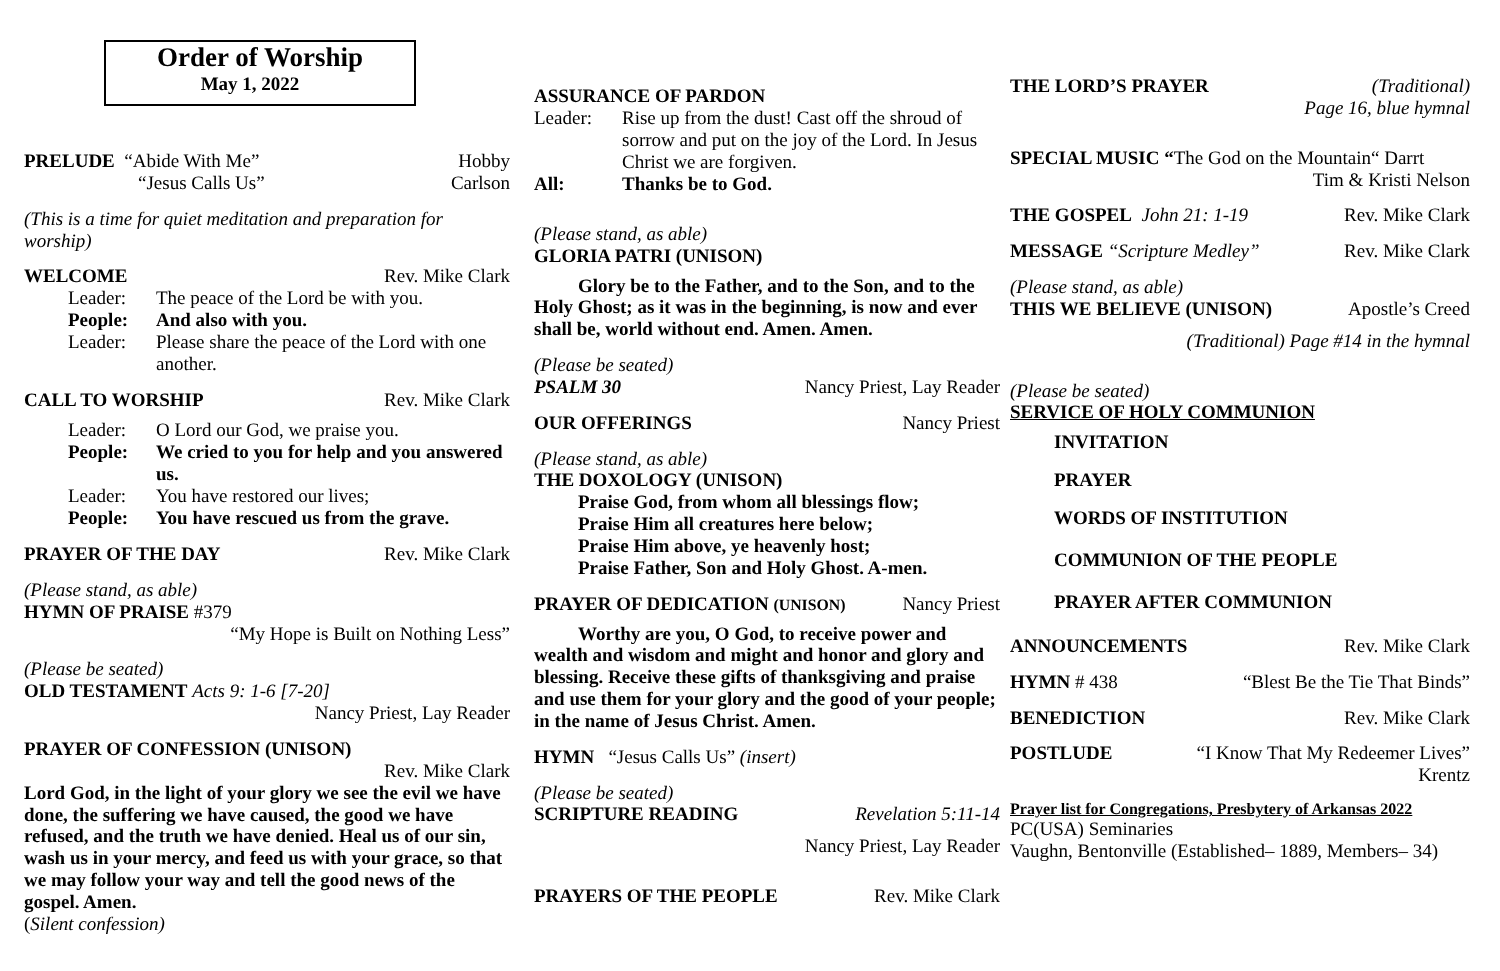Order of Worship
May 1, 2022
PRELUDE “Abide With Me” Hobby
“Jesus Calls Us” Carlson
(This is a time for quiet meditation and preparation for worship)
WELCOME Rev. Mike Clark
Leader: The peace of the Lord be with you.
People: And also with you.
Leader: Please share the peace of the Lord with one another.
CALL TO WORSHIP Rev. Mike Clark
Leader: O Lord our God, we praise you.
People: We cried to you for help and you answered us.
Leader: You have restored our lives;
People: You have rescued us from the grave.
PRAYER OF THE DAY Rev. Mike Clark
(Please stand, as able)
HYMN OF PRAISE #379
“My Hope is Built on Nothing Less”
(Please be seated)
OLD TESTAMENT Acts 9: 1-6 [7-20]
Nancy Priest, Lay Reader
PRAYER OF CONFESSION (UNISON)
Rev. Mike Clark
Lord God, in the light of your glory we see the evil we have done, the suffering we have caused, the good we have refused, and the truth we have denied. Heal us of our sin, wash us in your mercy, and feed us with your grace, so that we may follow your way and tell the good news of the gospel. Amen.
(Silent confession)
ASSURANCE OF PARDON
Leader: Rise up from the dust! Cast off the shroud of sorrow and put on the joy of the Lord. In Jesus Christ we are forgiven.
All: Thanks be to God.
(Please stand, as able)
GLORIA PATRI (UNISON)
Glory be to the Father, and to the Son, and to the Holy Ghost; as it was in the beginning, is now and ever shall be, world without end. Amen. Amen.
(Please be seated)
PSALM 30 Nancy Priest, Lay Reader
OUR OFFERINGS Nancy Priest
(Please stand, as able)
THE DOXOLOGY (UNISON)
Praise God, from whom all blessings flow;
Praise Him all creatures here below;
Praise Him above, ye heavenly host;
Praise Father, Son and Holy Ghost. A-men.
PRAYER OF DEDICATION (UNISON)
Nancy Priest
Worthy are you, O God, to receive power and wealth and wisdom and might and honor and glory and blessing. Receive these gifts of thanksgiving and praise and use them for your glory and the good of your people; in the name of Jesus Christ. Amen.
HYMN “Jesus Calls Us” (insert)
(Please be seated)
SCRIPTURE READING Revelation 5:11-14
Nancy Priest, Lay Reader
PRAYERS OF THE PEOPLE Rev. Mike Clark
THE LORD’S PRAYER (Traditional)
Page 16, blue hymnal
SPECIAL MUSIC “The God on the Mountain“ Darrt
Tim & Kristi Nelson
THE GOSPEL John 21: 1-19 Rev. Mike Clark
MESSAGE “Scripture Medley” Rev. Mike Clark
(Please stand, as able)
THIS WE BELIEVE (UNISON) Apostle’s Creed
(Traditional) Page #14 in the hymnal
(Please be seated)
SERVICE OF HOLY COMMUNION
INVITATION
PRAYER
WORDS OF INSTITUTION
COMMUNION OF THE PEOPLE
PRAYER AFTER COMMUNION
ANNOUNCEMENTS Rev. Mike Clark
HYMN # 438 “Blest Be the Tie That Binds”
BENEDICTION Rev. Mike Clark
POSTLUDE “I Know That My Redeemer Lives”
Krentz
Prayer list for Congregations, Presbytery of Arkansas 2022
PC(USA) Seminaries
Vaughn, Bentonville (Established– 1889, Members– 34)